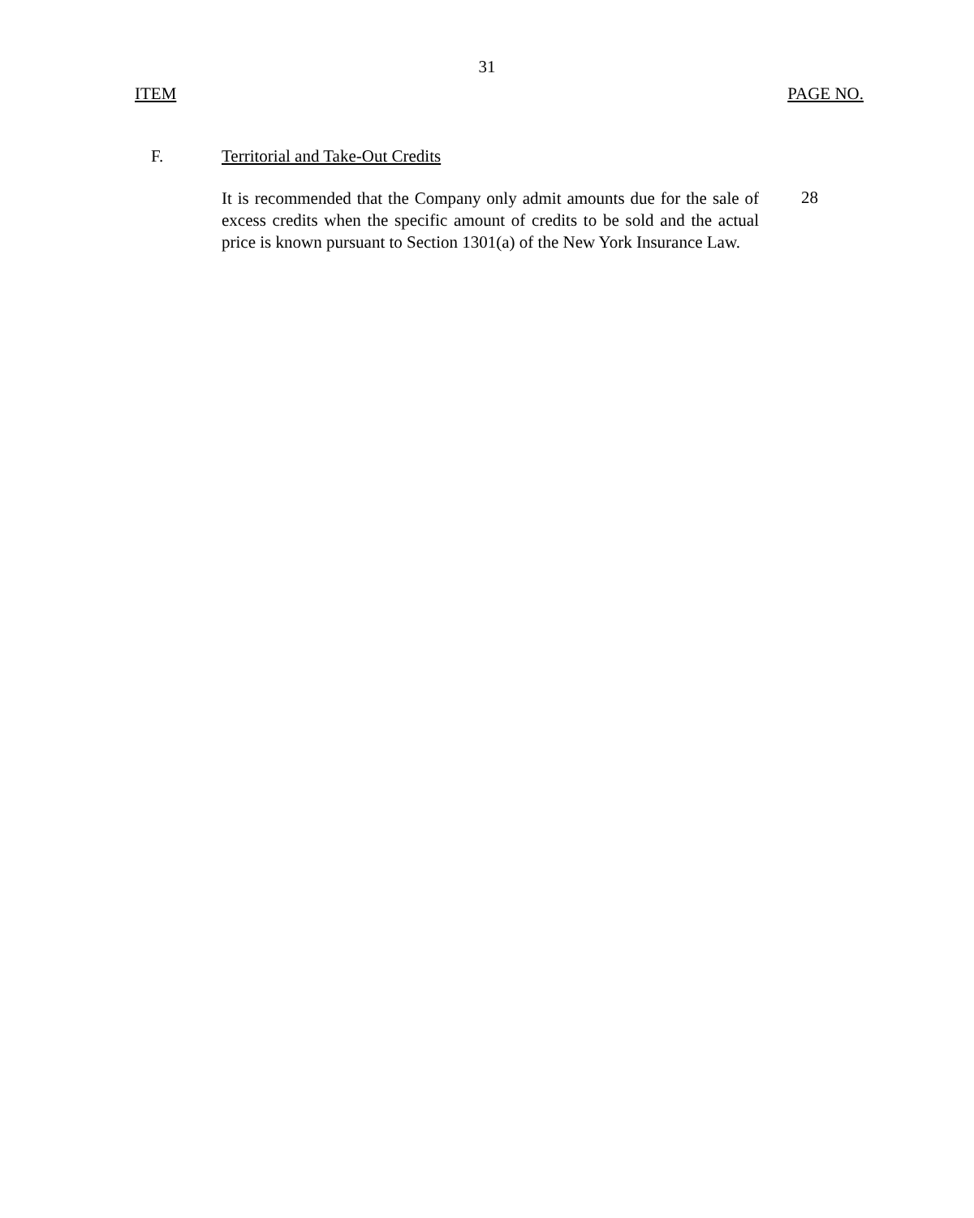31
ITEM PAGE NO.
F. Territorial and Take-Out Credits
It is recommended that the Company only admit amounts due for the sale of excess credits when the specific amount of credits to be sold and the actual price is known pursuant to Section 1301(a) of the New York Insurance Law.
28